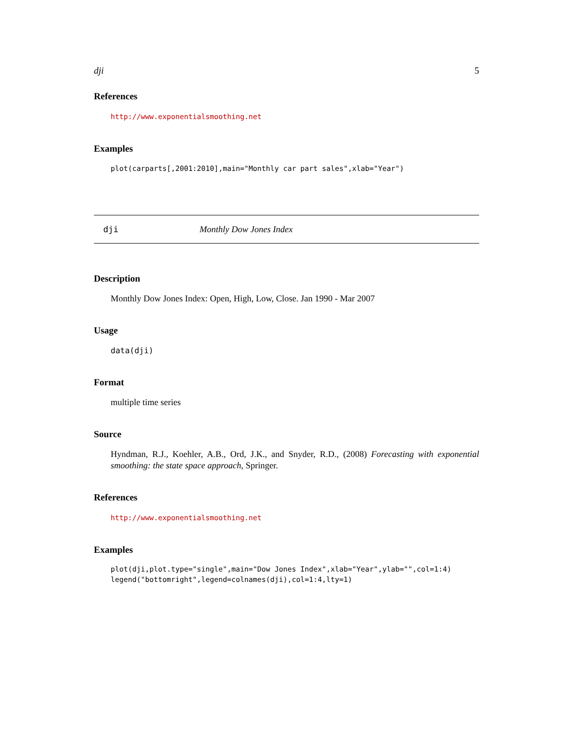dji 5
References
http://www.exponentialsmoothing.net
Examples
plot(carparts[,2001:2010],main="Monthly car part sales",xlab="Year")
dji Monthly Dow Jones Index
Description
Monthly Dow Jones Index: Open, High, Low, Close. Jan 1990 - Mar 2007
Usage
data(dji)
Format
multiple time series
Source
Hyndman, R.J., Koehler, A.B., Ord, J.K., and Snyder, R.D., (2008) Forecasting with exponential smoothing: the state space approach, Springer.
References
http://www.exponentialsmoothing.net
Examples
plot(dji,plot.type="single",main="Dow Jones Index",xlab="Year",ylab="",col=1:4)
legend("bottomright",legend=colnames(dji),col=1:4,lty=1)